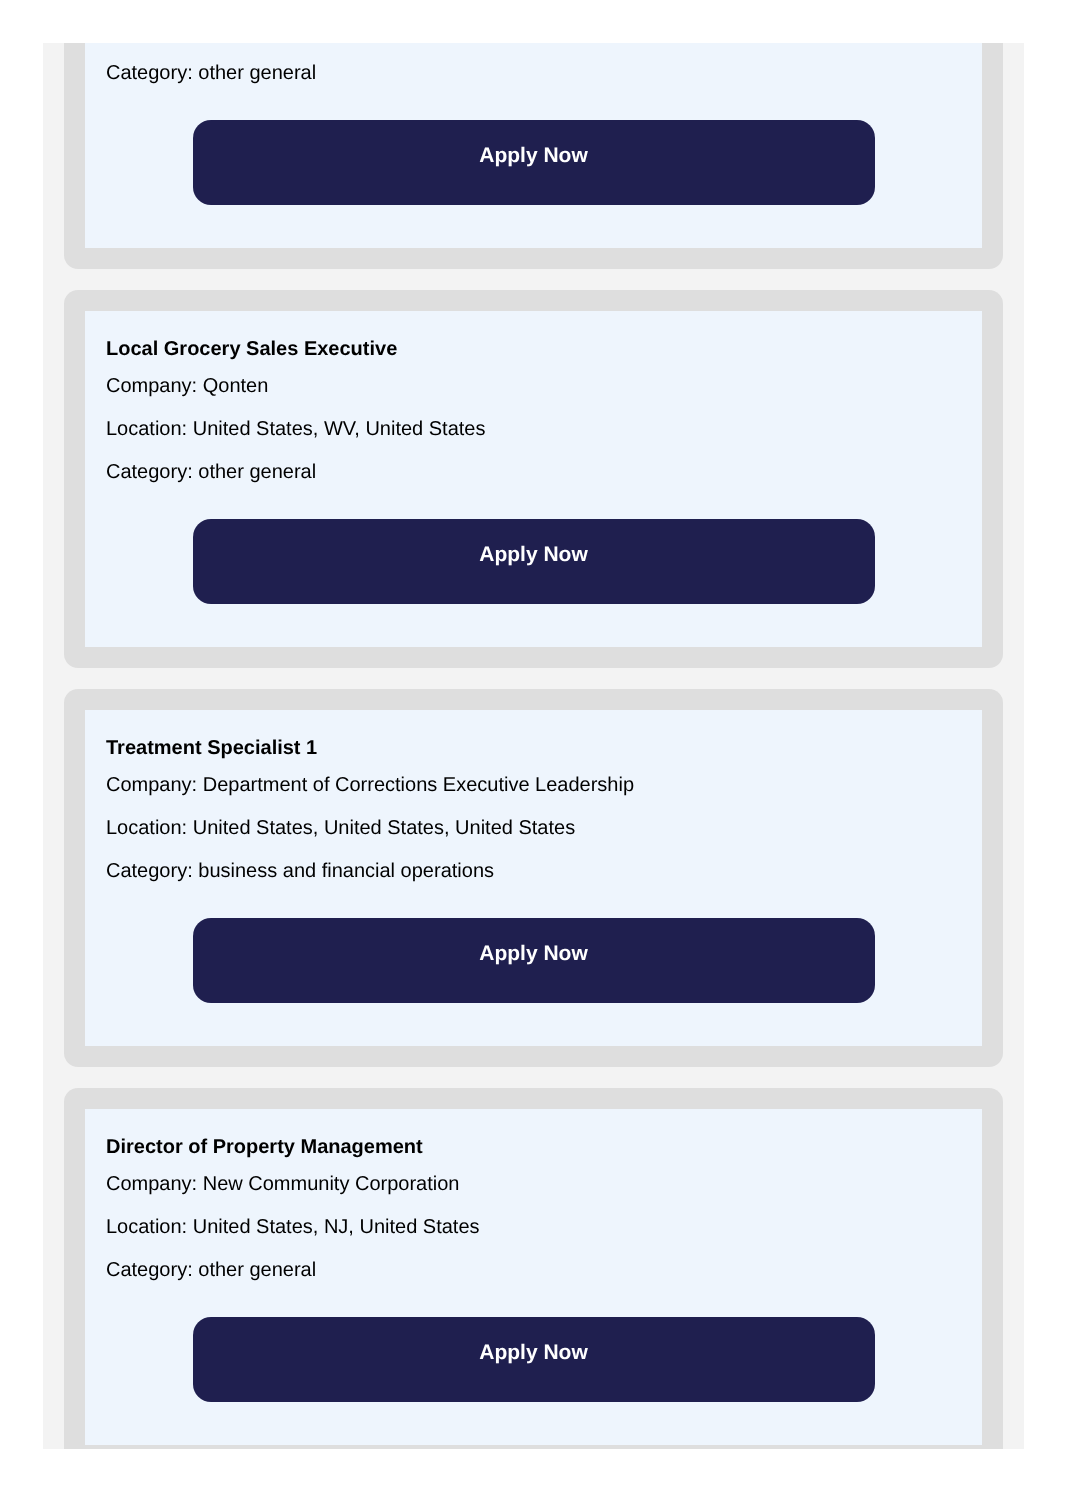Category: other general
Apply Now
Local Grocery Sales Executive
Company: Qonten
Location: United States, WV, United States
Category: other general
Apply Now
Treatment Specialist 1
Company: Department of Corrections Executive Leadership
Location: United States, United States, United States
Category: business and financial operations
Apply Now
Director of Property Management
Company: New Community Corporation
Location: United States, NJ, United States
Category: other general
Apply Now